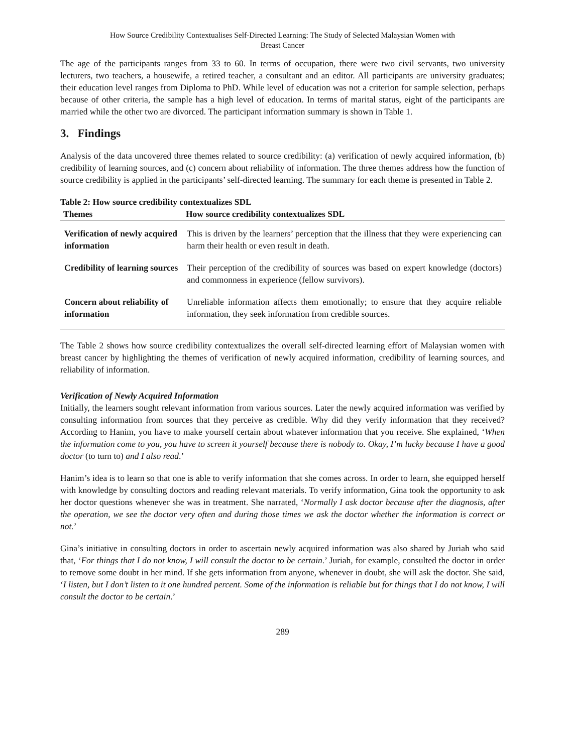How Source Credibility Contextualises Self-Directed Learning: The Study of Selected Malaysian Women with
Breast Cancer
The age of the participants ranges from 33 to 60. In terms of occupation, there were two civil servants, two university lecturers, two teachers, a housewife, a retired teacher, a consultant and an editor. All participants are university graduates; their education level ranges from Diploma to PhD. While level of education was not a criterion for sample selection, perhaps because of other criteria, the sample has a high level of education. In terms of marital status, eight of the participants are married while the other two are divorced. The participant information summary is shown in Table 1.
3. Findings
Analysis of the data uncovered three themes related to source credibility: (a) verification of newly acquired information, (b) credibility of learning sources, and (c) concern about reliability of information. The three themes address how the function of source credibility is applied in the participants’ self-directed learning. The summary for each theme is presented in Table 2.
Table 2: How source credibility contextualizes SDL
| Themes | How source credibility contextualizes SDL |
| --- | --- |
| Verification of newly acquired information | This is driven by the learners’ perception that the illness that they were experiencing can harm their health or even result in death. |
| Credibility of learning sources | Their perception of the credibility of sources was based on expert knowledge (doctors) and commonness in experience (fellow survivors). |
| Concern about reliability of information | Unreliable information affects them emotionally; to ensure that they acquire reliable information, they seek information from credible sources. |
The Table 2 shows how source credibility contextualizes the overall self-directed learning effort of Malaysian women with breast cancer by highlighting the themes of verification of newly acquired information, credibility of learning sources, and reliability of information.
Verification of Newly Acquired Information
Initially, the learners sought relevant information from various sources. Later the newly acquired information was verified by consulting information from sources that they perceive as credible. Why did they verify information that they received? According to Hanim, you have to make yourself certain about whatever information that you receive. She explained, ‘When the information come to you, you have to screen it yourself because there is nobody to. Okay, I’m lucky because I have a good doctor (to turn to) and I also read.’
Hanim’s idea is to learn so that one is able to verify information that she comes across. In order to learn, she equipped herself with knowledge by consulting doctors and reading relevant materials. To verify information, Gina took the opportunity to ask her doctor questions whenever she was in treatment. She narrated, ‘Normally I ask doctor because after the diagnosis, after the operation, we see the doctor very often and during those times we ask the doctor whether the information is correct or not.’
Gina’s initiative in consulting doctors in order to ascertain newly acquired information was also shared by Juriah who said that, ‘For things that I do not know, I will consult the doctor to be certain.’ Juriah, for example, consulted the doctor in order to remove some doubt in her mind. If she gets information from anyone, whenever in doubt, she will ask the doctor. She said, ‘I listen, but I don’t listen to it one hundred percent. Some of the information is reliable but for things that I do not know, I will consult the doctor to be certain.’
289